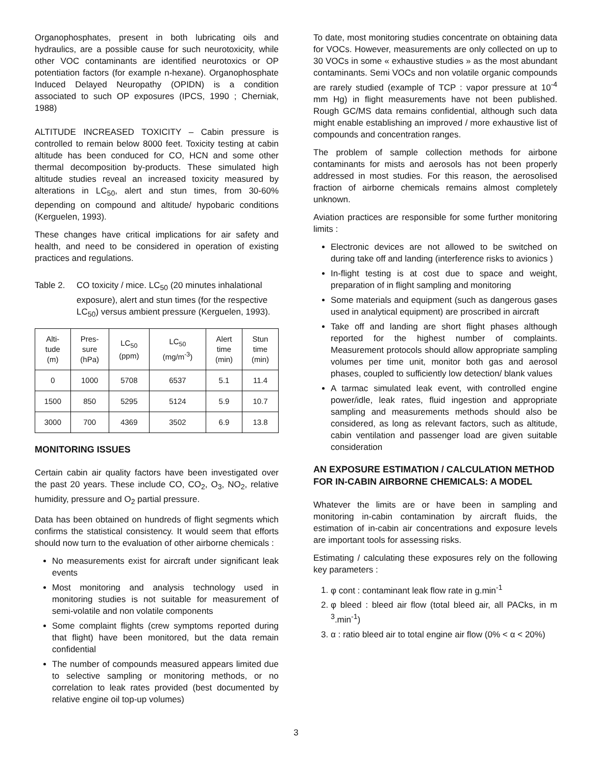Organophosphates, present in both lubricating oils and hydraulics, are a possible cause for such neurotoxicity, while other VOC contaminants are identified neurotoxics or OP potentiation factors (for example n-hexane). Organophosphate Induced Delayed Neuropathy (OPIDN) is a condition associated to such OP exposures (IPCS, 1990 ; Cherniak, 1988)
ALTITUDE INCREASED TOXICITY – Cabin pressure is controlled to remain below 8000 feet. Toxicity testing at cabin altitude has been conduced for CO, HCN and some other thermal decomposition by-products. These simulated high altitude studies reveal an increased toxicity measured by alterations in LC<sub>50</sub>, alert and stun times, from 30-60% depending on compound and altitude/ hypobaric conditions (Kerguelen, 1993).
These changes have critical implications for air safety and health, and need to be considered in operation of existing practices and regulations.
Table 2. CO toxicity / mice. LC<sub>50</sub> (20 minutes inhalational exposure), alert and stun times (for the respective LC<sub>50</sub>) versus ambient pressure (Kerguelen, 1993).
| Alti- tude (m) | Pres- sure (hPa) | LC<sub>50</sub> (ppm) | LC<sub>50</sub> (mg/m<sup>-3</sup>) | Alert time (min) | Stun time (min) |
| --- | --- | --- | --- | --- | --- |
| 0 | 1000 | 5708 | 6537 | 5.1 | 11.4 |
| 1500 | 850 | 5295 | 5124 | 5.9 | 10.7 |
| 3000 | 700 | 4369 | 3502 | 6.9 | 13.8 |
MONITORING ISSUES
Certain cabin air quality factors have been investigated over the past 20 years. These include CO, CO<sub>2</sub>, O<sub>3</sub>, NO<sub>2</sub>, relative humidity, pressure and O<sub>2</sub> partial pressure.
Data has been obtained on hundreds of flight segments which confirms the statistical consistency. It would seem that efforts should now turn to the evaluation of other airborne chemicals :
No measurements exist for aircraft under significant leak events
Most monitoring and analysis technology used in monitoring studies is not suitable for measurement of semi-volatile and non volatile components
Some complaint flights (crew symptoms reported during that flight) have been monitored, but the data remain confidential
The number of compounds measured appears limited due to selective sampling or monitoring methods, or no correlation to leak rates provided (best documented by relative engine oil top-up volumes)
To date, most monitoring studies concentrate on obtaining data for VOCs. However, measurements are only collected on up to 30 VOCs in some « exhaustive studies » as the most abundant contaminants. Semi VOCs and non volatile organic compounds are rarely studied (example of TCP : vapor pressure at 10<sup>-4</sup> mm Hg) in flight measurements have not been published. Rough GC/MS data remains confidential, although such data might enable establishing an improved / more exhaustive list of compounds and concentration ranges.
The problem of sample collection methods for airbone contaminants for mists and aerosols has not been properly addressed in most studies. For this reason, the aerosolised fraction of airborne chemicals remains almost completely unknown.
Aviation practices are responsible for some further monitoring limits :
Electronic devices are not allowed to be switched on during take off and landing (interference risks to avionics )
In-flight testing is at cost due to space and weight, preparation of in flight sampling and monitoring
Some materials and equipment (such as dangerous gases used in analytical equipment) are proscribed in aircraft
Take off and landing are short flight phases although reported for the highest number of complaints. Measurement protocols should allow appropriate sampling volumes per time unit, monitor both gas and aerosol phases, coupled to sufficiently low detection/ blank values
A tarmac simulated leak event, with controlled engine power/idle, leak rates, fluid ingestion and appropriate sampling and measurements methods should also be considered, as long as relevant factors, such as altitude, cabin ventilation and passenger load are given suitable consideration
AN EXPOSURE ESTIMATION / CALCULATION METHOD FOR IN-CABIN AIRBORNE CHEMICALS: A MODEL
Whatever the limits are or have been in sampling and monitoring in-cabin contamination by aircraft fluids, the estimation of in-cabin air concentrations and exposure levels are important tools for assessing risks.
Estimating / calculating these exposures rely on the following key parameters :
1. φ cont : contaminant leak flow rate in g.min<sup>-1</sup>
2. φ bleed : bleed air flow (total bleed air, all PACks, in m <sup>3</sup>.min<sup>-1</sup>)
3. α : ratio bleed air to total engine air flow (0% < α < 20%)
3